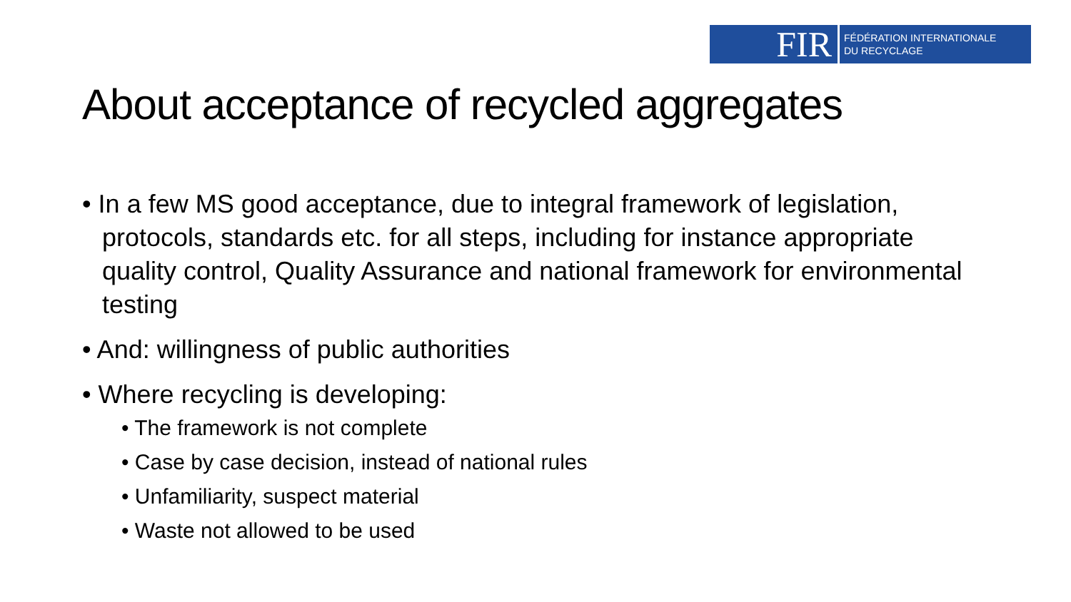FIR
FÉDÉRATION INTERNATIONALE
DU RECYCLAGE
About acceptance of recycled aggregates
• In a few MS good acceptance, due to integral framework of legislation, protocols, standards etc. for all steps, including for instance appropriate quality control, Quality Assurance and national framework for environmental testing
• And: willingness of public authorities
• Where recycling is developing:
• The framework is not complete
• Case by case decision, instead of national rules
• Unfamiliarity, suspect material
• Waste not allowed to be used